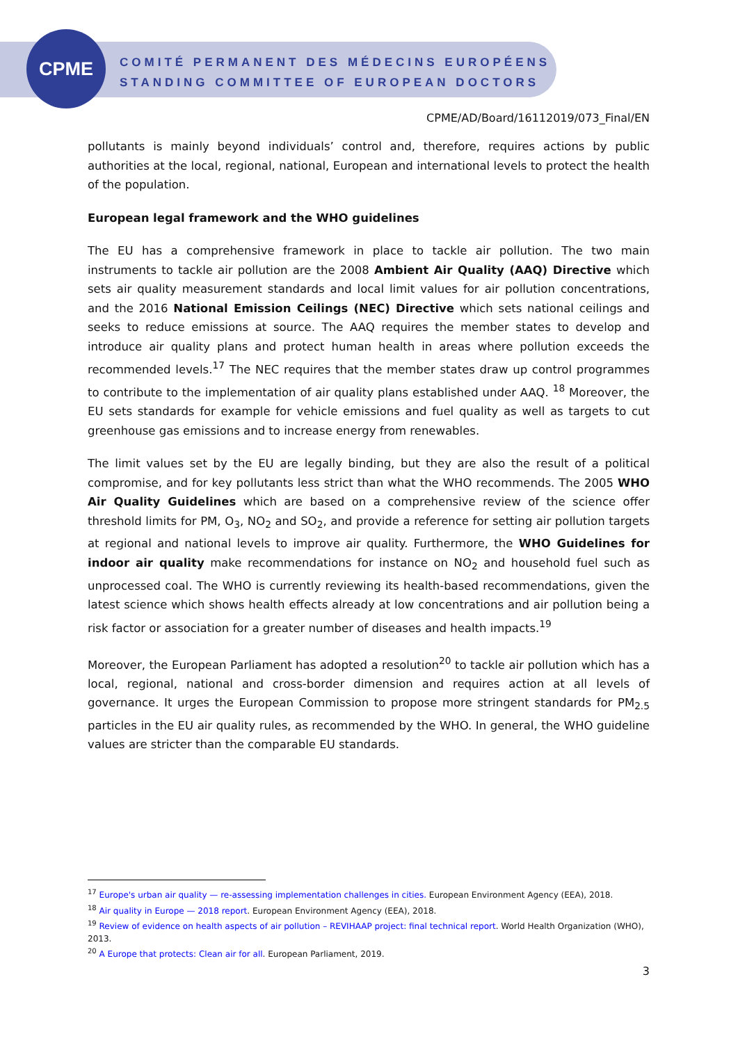CPME
COMITÉ PERMANENT DES MÉDECINS EUROPÉENS
STANDING COMMITTEE OF EUROPEAN DOCTORS
CPME/AD/Board/16112019/073_Final/EN
pollutants is mainly beyond individuals’ control and, therefore, requires actions by public authorities at the local, regional, national, European and international levels to protect the health of the population.
European legal framework and the WHO guidelines
The EU has a comprehensive framework in place to tackle air pollution. The two main instruments to tackle air pollution are the 2008 Ambient Air Quality (AAQ) Directive which sets air quality measurement standards and local limit values for air pollution concentrations, and the 2016 National Emission Ceilings (NEC) Directive which sets national ceilings and seeks to reduce emissions at source. The AAQ requires the member states to develop and introduce air quality plans and protect human health in areas where pollution exceeds the recommended levels.<sup>17</sup> The NEC requires that the member states draw up control programmes to contribute to the implementation of air quality plans established under AAQ. <sup>18</sup> Moreover, the EU sets standards for example for vehicle emissions and fuel quality as well as targets to cut greenhouse gas emissions and to increase energy from renewables.
The limit values set by the EU are legally binding, but they are also the result of a political compromise, and for key pollutants less strict than what the WHO recommends. The 2005 WHO Air Quality Guidelines which are based on a comprehensive review of the science offer threshold limits for PM, O<sub>3</sub>, NO<sub>2</sub> and SO<sub>2</sub>, and provide a reference for setting air pollution targets at regional and national levels to improve air quality. Furthermore, the WHO Guidelines for indoor air quality make recommendations for instance on NO<sub>2</sub> and household fuel such as unprocessed coal. The WHO is currently reviewing its health-based recommendations, given the latest science which shows health effects already at low concentrations and air pollution being a risk factor or association for a greater number of diseases and health impacts.<sup>19</sup>
Moreover, the European Parliament has adopted a resolution<sup>20</sup> to tackle air pollution which has a local, regional, national and cross-border dimension and requires action at all levels of governance. It urges the European Commission to propose more stringent standards for PM<sub>2.5</sub> particles in the EU air quality rules, as recommended by the WHO. In general, the WHO guideline values are stricter than the comparable EU standards.
<sup>17</sup> Europe's urban air quality — re-assessing implementation challenges in cities. European Environment Agency (EEA), 2018.
<sup>18</sup> Air quality in Europe — 2018 report. European Environment Agency (EEA), 2018.
<sup>19</sup> Review of evidence on health aspects of air pollution – REVIHAAP project: final technical report. World Health Organization (WHO), 2013.
<sup>20</sup> A Europe that protects: Clean air for all. European Parliament, 2019.
3